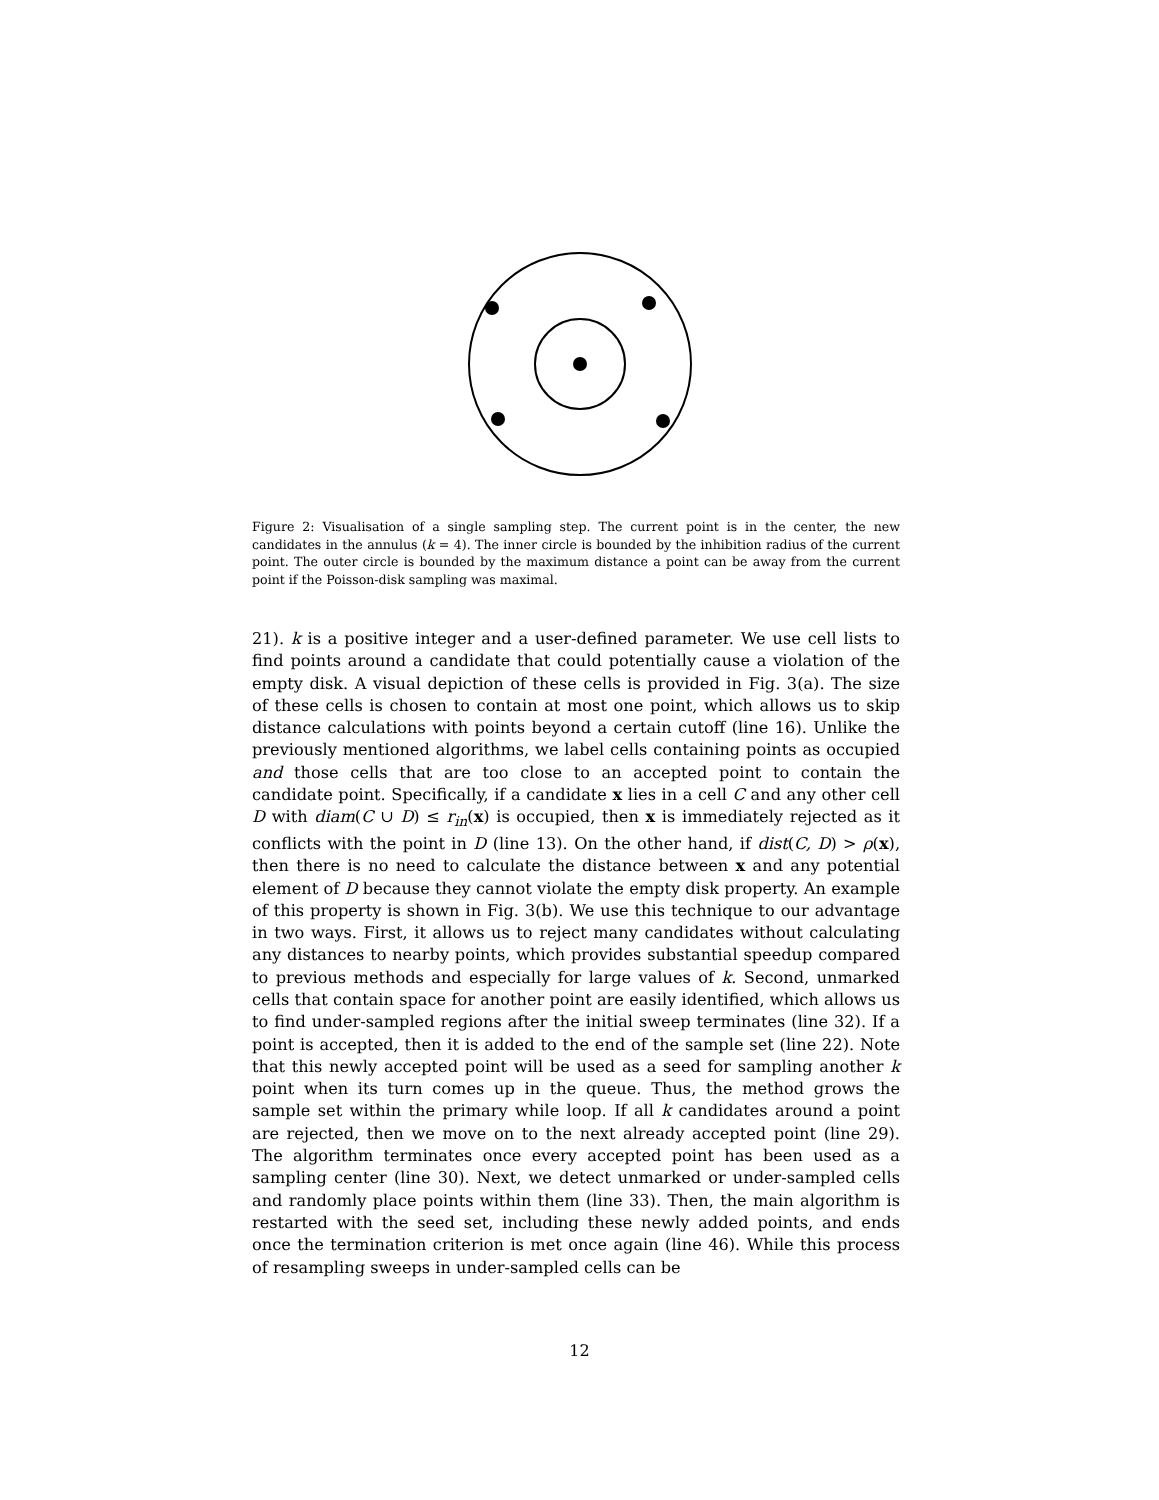Figure 2: Visualisation of a single sampling step. The current point is in the center, the new candidates in the annulus (k = 4). The inner circle is bounded by the inhibition radius of the current point. The outer circle is bounded by the maximum distance a point can be away from the current point if the Poisson-disk sampling was maximal.
21). k is a positive integer and a user-defined parameter. We use cell lists to find points around a candidate that could potentially cause a violation of the empty disk. A visual depiction of these cells is provided in Fig. 3(a). The size of these cells is chosen to contain at most one point, which allows us to skip distance calculations with points beyond a certain cutoff (line 16). Unlike the previously mentioned algorithms, we label cells containing points as occupied and those cells that are too close to an accepted point to contain the candidate point. Specifically, if a candidate x lies in a cell C and any other cell D with diam(C ∪ D) ≤ r<sub>in</sub>(x) is occupied, then x is immediately rejected as it conflicts with the point in D (line 13). On the other hand, if dist(C, D) > ρ(x), then there is no need to calculate the distance between x and any potential element of D because they cannot violate the empty disk property. An example of this property is shown in Fig. 3(b). We use this technique to our advantage in two ways. First, it allows us to reject many candidates without calculating any distances to nearby points, which provides substantial speedup compared to previous methods and especially for large values of k. Second, unmarked cells that contain space for another point are easily identified, which allows us to find under-sampled regions after the initial sweep terminates (line 32). If a point is accepted, then it is added to the end of the sample set (line 22). Note that this newly accepted point will be used as a seed for sampling another k point when its turn comes up in the queue. Thus, the method grows the sample set within the primary while loop. If all k candidates around a point are rejected, then we move on to the next already accepted point (line 29). The algorithm terminates once every accepted point has been used as a sampling center (line 30). Next, we detect unmarked or under-sampled cells and randomly place points within them (line 33). Then, the main algorithm is restarted with the seed set, including these newly added points, and ends once the termination criterion is met once again (line 46). While this process of resampling sweeps in under-sampled cells can be
12